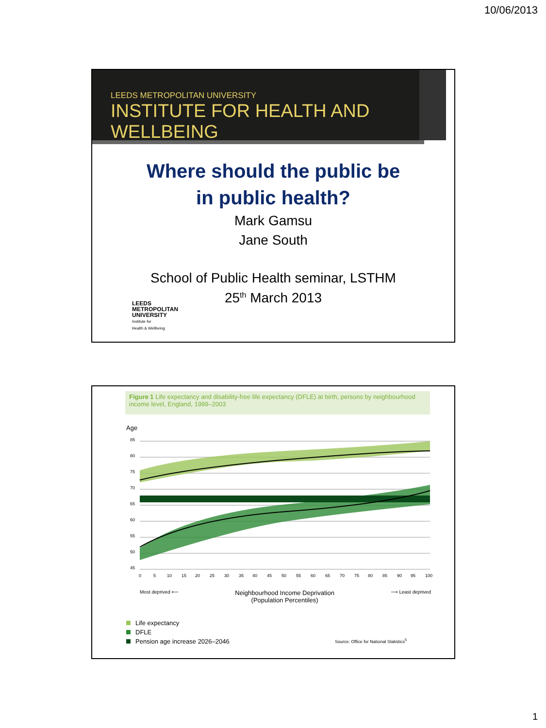10/06/2013
LEEDS METROPOLITAN UNIVERSITY
INSTITUTE FOR HEALTH AND WELLBEING
Where should the public be
in public health?
Mark Gamsu
Jane South
School of Public Health seminar, LSTHM
25<sup>th</sup> March 2013
LEEDS
METROPOLITAN
UNIVERSITY
Institute for
Health & Wellbeing
Figure 1 Life expectancy and disability-free life expectancy (DFLE) at birth, persons by neighbourhood income level, England, 1999–2003
Age
85
80
75
70
65
60
55
50
45
0
5
10
15
20
25
30
35
40
45
50
55
60
65
70
75
80
85
90
95
100
Most deprived ⟵ Neighbourhood Income Deprivation
(Population Percentiles) ⟶ Least deprived
Life expectancy
DFLE
Pension age increase 2026–2046
Source: Office for National Statistics<sup>5</sup>
1